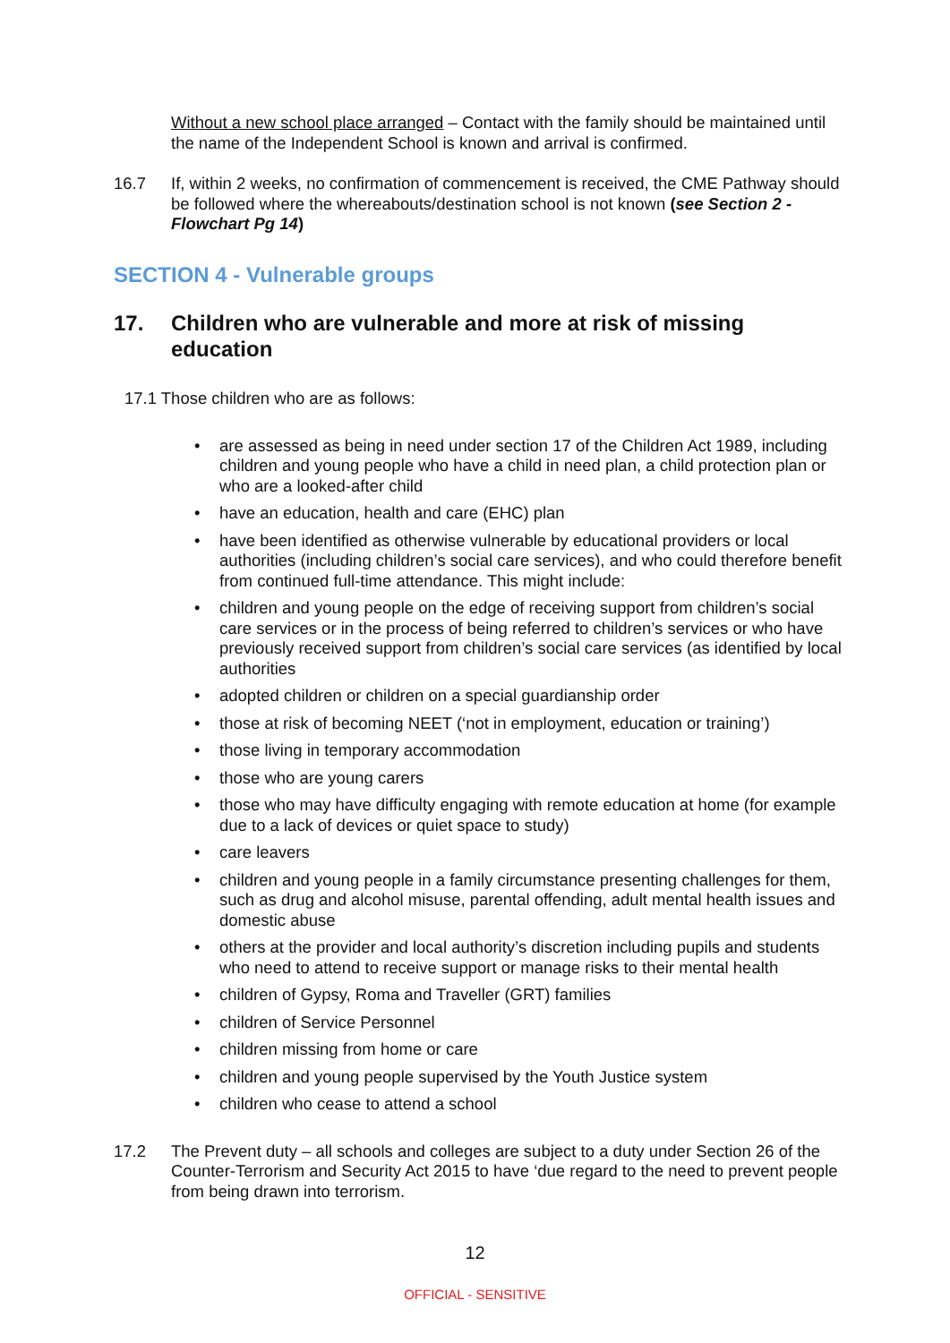Without a new school place arranged – Contact with the family should be maintained until the name of the Independent School is known and arrival is confirmed.
16.7 If, within 2 weeks, no confirmation of commencement is received, the CME Pathway should be followed where the whereabouts/destination school is not known (see Section 2 - Flowchart Pg 14)
SECTION 4 - Vulnerable groups
17. Children who are vulnerable and more at risk of missing education
17.1 Those children who are as follows:
• are assessed as being in need under section 17 of the Children Act 1989, including children and young people who have a child in need plan, a child protection plan or who are a looked-after child
• have an education, health and care (EHC) plan
• have been identified as otherwise vulnerable by educational providers or local authorities (including children’s social care services), and who could therefore benefit from continued full-time attendance. This might include:
• children and young people on the edge of receiving support from children’s social care services or in the process of being referred to children’s services or who have previously received support from children’s social care services (as identified by local authorities
• adopted children or children on a special guardianship order
• those at risk of becoming NEET (‘not in employment, education or training’)
• those living in temporary accommodation
• those who are young carers
• those who may have difficulty engaging with remote education at home (for example due to a lack of devices or quiet space to study)
• care leavers
• children and young people in a family circumstance presenting challenges for them, such as drug and alcohol misuse, parental offending, adult mental health issues and domestic abuse
• others at the provider and local authority’s discretion including pupils and students who need to attend to receive support or manage risks to their mental health
• children of Gypsy, Roma and Traveller (GRT) families
• children of Service Personnel
• children missing from home or care
• children and young people supervised by the Youth Justice system
• children who cease to attend a school
17.2 The Prevent duty – all schools and colleges are subject to a duty under Section 26 of the Counter-Terrorism and Security Act 2015 to have ‘due regard to the need to prevent people from being drawn into terrorism.
12
OFFICIAL - SENSITIVE